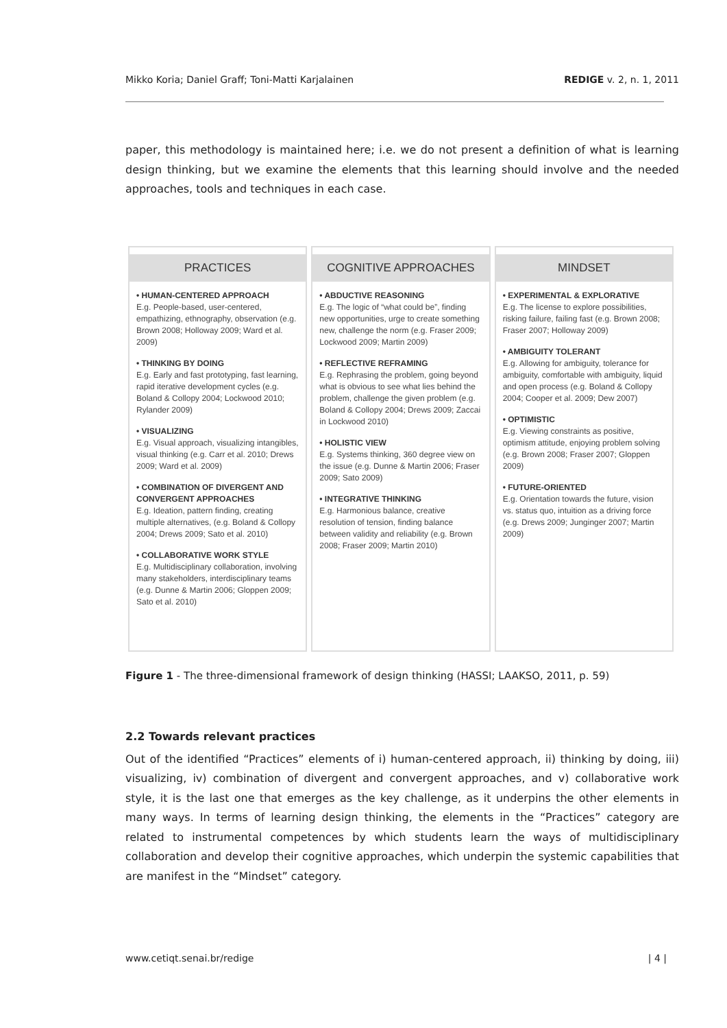Mikko Koria; Daniel Graff; Toni-Matti Karjalainen REDIGE v. 2, n. 1, 2011
paper, this methodology is maintained here; i.e. we do not present a definition of what is learning design thinking, but we examine the elements that this learning should involve and the needed approaches, tools and techniques in each case.
PRACTICES
• HUMAN-CENTERED APPROACH
E.g. People-based, user-centered, empathizing, ethnography, observation (e.g. Brown 2008; Holloway 2009; Ward et al. 2009)
• THINKING BY DOING
E.g. Early and fast prototyping, fast learning, rapid iterative development cycles (e.g. Boland & Collopy 2004; Lockwood 2010; Rylander 2009)
• VISUALIZING
E.g. Visual approach, visualizing intangibles, visual thinking (e.g. Carr et al. 2010; Drews 2009; Ward et al. 2009)
• COMBINATION OF DIVERGENT AND CONVERGENT APPROACHES
E.g. Ideation, pattern finding, creating multiple alternatives, (e.g. Boland & Collopy 2004; Drews 2009; Sato et al. 2010)
• COLLABORATIVE WORK STYLE
E.g. Multidisciplinary collaboration, involving many stakeholders, interdisciplinary teams (e.g. Dunne & Martin 2006; Gloppen 2009; Sato et al. 2010)
COGNITIVE APPROACHES
• ABDUCTIVE REASONING
E.g. The logic of “what could be”, finding new opportunities, urge to create something new, challenge the norm (e.g. Fraser 2009; Lockwood 2009; Martin 2009)
• REFLECTIVE REFRAMING
E.g. Rephrasing the problem, going beyond what is obvious to see what lies behind the problem, challenge the given problem (e.g. Boland & Collopy 2004; Drews 2009; Zaccai in Lockwood 2010)
• HOLISTIC VIEW
E.g. Systems thinking, 360 degree view on the issue (e.g. Dunne & Martin 2006; Fraser 2009; Sato 2009)
• INTEGRATIVE THINKING
E.g. Harmonious balance, creative resolution of tension, finding balance between validity and reliability (e.g. Brown 2008; Fraser 2009; Martin 2010)
MINDSET
• EXPERIMENTAL & EXPLORATIVE
E.g. The license to explore possibilities, risking failure, failing fast (e.g. Brown 2008; Fraser 2007; Holloway 2009)
• AMBIGUITY TOLERANT
E.g. Allowing for ambiguity, tolerance for ambiguity, comfortable with ambiguity, liquid and open process (e.g. Boland & Collopy 2004; Cooper et al. 2009; Dew 2007)
• OPTIMISTIC
E.g. Viewing constraints as positive, optimism attitude, enjoying problem solving (e.g. Brown 2008; Fraser 2007; Gloppen 2009)
• FUTURE-ORIENTED
E.g. Orientation towards the future, vision vs. status quo, intuition as a driving force (e.g. Drews 2009; Junginger 2007; Martin 2009)
Figure 1 - The three-dimensional framework of design thinking (HASSI; LAAKSO, 2011, p. 59)
2.2 Towards relevant practices
Out of the identified “Practices” elements of i) human-centered approach, ii) thinking by doing, iii) visualizing, iv) combination of divergent and convergent approaches, and v) collaborative work style, it is the last one that emerges as the key challenge, as it underpins the other elements in many ways. In terms of learning design thinking, the elements in the “Practices” category are related to instrumental competences by which students learn the ways of multidisciplinary collaboration and develop their cognitive approaches, which underpin the systemic capabilities that are manifest in the “Mindset” category.
www.cetiqt.senai.br/redige | 4 |